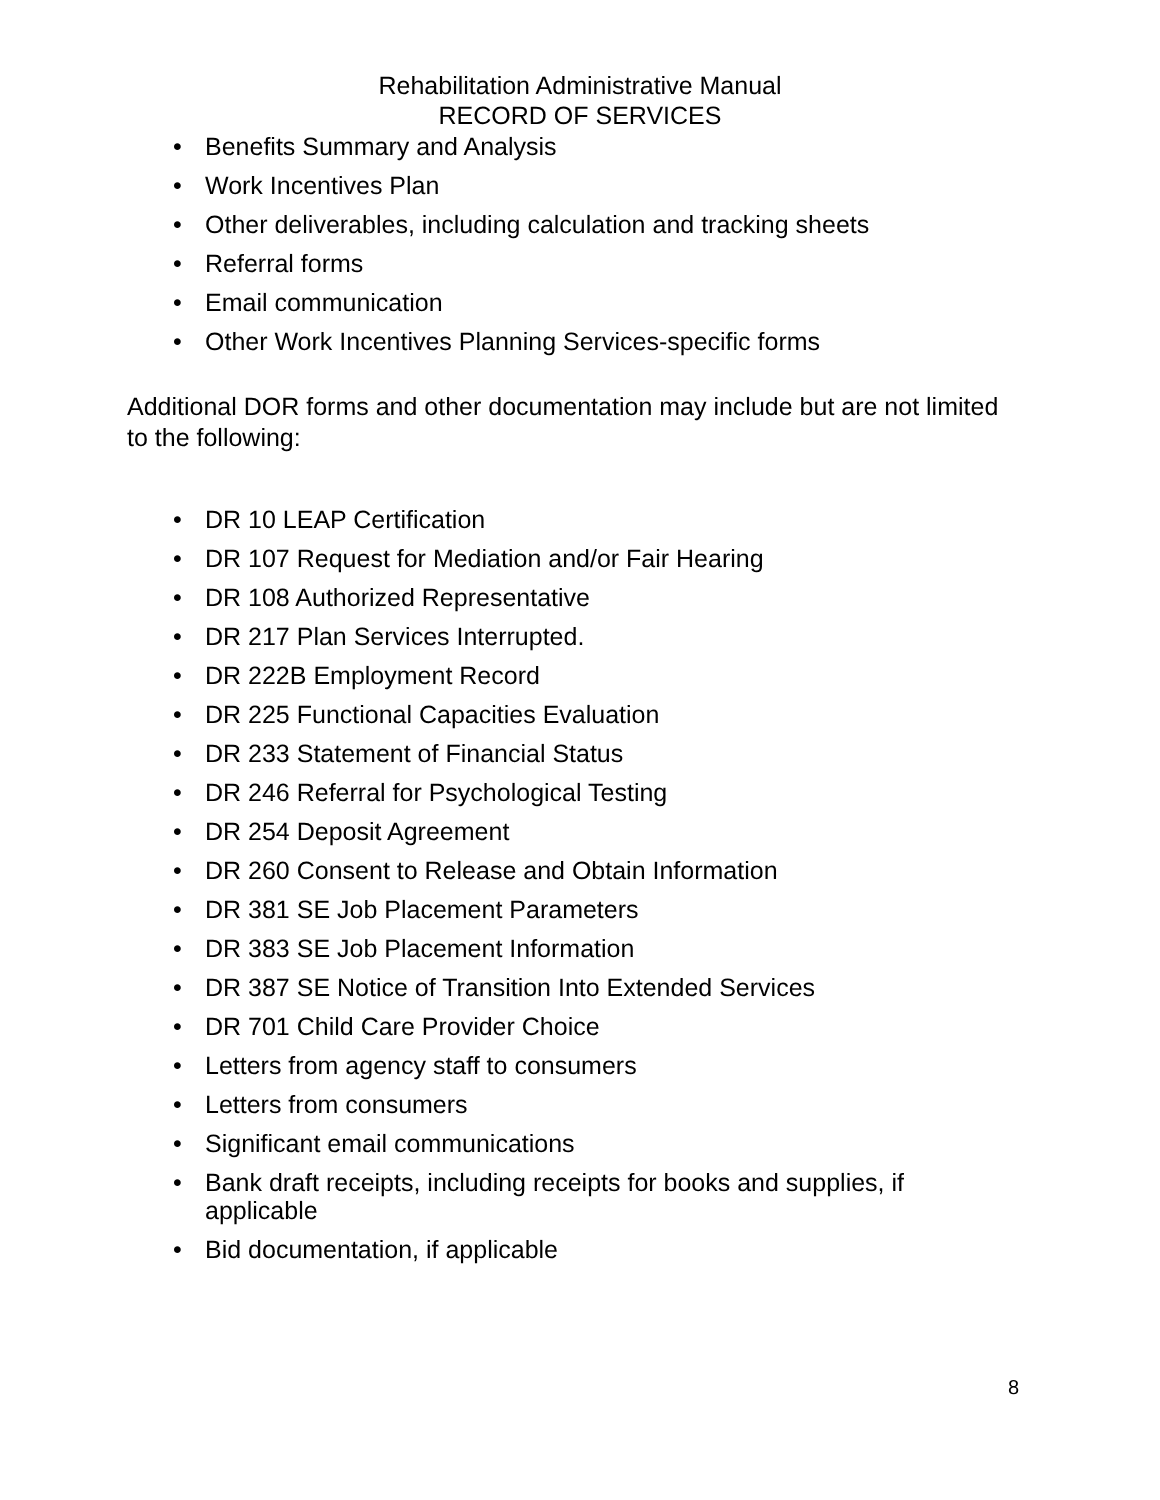Rehabilitation Administrative Manual
RECORD OF SERVICES
• Benefits Summary and Analysis
• Work Incentives Plan
• Other deliverables, including calculation and tracking sheets
• Referral forms
• Email communication
• Other Work Incentives Planning Services-specific forms
Additional DOR forms and other documentation may include but are not limited to the following:
• DR 10 LEAP Certification
• DR 107 Request for Mediation and/or Fair Hearing
• DR 108 Authorized Representative
• DR 217 Plan Services Interrupted.
• DR 222B Employment Record
• DR 225 Functional Capacities Evaluation
• DR 233 Statement of Financial Status
• DR 246 Referral for Psychological Testing
• DR 254 Deposit Agreement
• DR 260 Consent to Release and Obtain Information
• DR 381 SE Job Placement Parameters
• DR 383 SE Job Placement Information
• DR 387 SE Notice of Transition Into Extended Services
• DR 701 Child Care Provider Choice
• Letters from agency staff to consumers
• Letters from consumers
• Significant email communications
• Bank draft receipts, including receipts for books and supplies, if applicable
• Bid documentation, if applicable
8